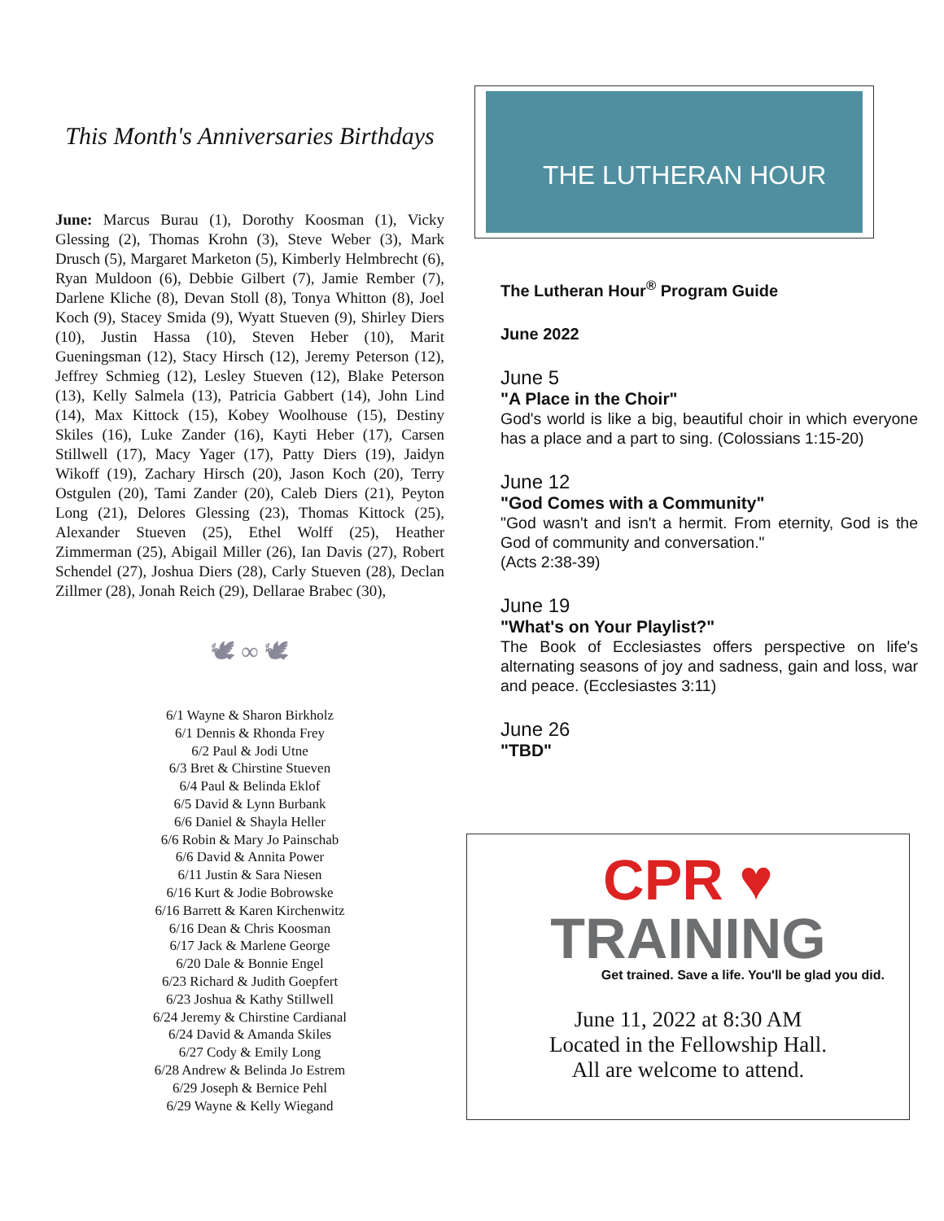This Month's Anniversaries Birthdays
June: Marcus Burau (1), Dorothy Koosman (1), Vicky Glessing (2), Thomas Krohn (3), Steve Weber (3), Mark Drusch (5), Margaret Marketon (5), Kimberly Helmbrecht (6), Ryan Muldoon (6), Debbie Gilbert (7), Jamie Rember (7), Darlene Kliche (8), Devan Stoll (8), Tonya Whitton (8), Joel Koch (9), Stacey Smida (9), Wyatt Stueven (9), Shirley Diers (10), Justin Hassa (10), Steven Heber (10), Marit Gueningsman (12), Stacy Hirsch (12), Jeremy Peterson (12), Jeffrey Schmieg (12), Lesley Stueven (12), Blake Peterson (13), Kelly Salmela (13), Patricia Gabbert (14), John Lind (14), Max Kittock (15), Kobey Woolhouse (15), Destiny Skiles (16), Luke Zander (16), Kayti Heber (17), Carsen Stillwell (17), Macy Yager (17), Patty Diers (19), Jaidyn Wikoff (19), Zachary Hirsch (20), Jason Koch (20), Terry Ostgulen (20), Tami Zander (20), Caleb Diers (21), Peyton Long (21), Delores Glessing (23), Thomas Kittock (25), Alexander Stueven (25), Ethel Wolff (25), Heather Zimmerman (25), Abigail Miller (26), Ian Davis (27), Robert Schendel (27), Joshua Diers (28), Carly Stueven (28), Declan Zillmer (28), Jonah Reich (29), Dellarae Brabec (30),
🕊 ∞ 🕊
6/1 Wayne & Sharon Birkholz
6/1 Dennis & Rhonda Frey
6/2 Paul & Jodi Utne
6/3 Bret & Chirstine Stueven
6/4 Paul & Belinda Eklof
6/5 David & Lynn Burbank
6/6 Daniel & Shayla Heller
6/6 Robin & Mary Jo Painschab
6/6 David & Annita Power
6/11 Justin & Sara Niesen
6/16 Kurt & Jodie Bobrowske
6/16 Barrett & Karen Kirchenwitz
6/16 Dean & Chris Koosman
6/17 Jack & Marlene George
6/20 Dale & Bonnie Engel
6/23 Richard & Judith Goepfert
6/23 Joshua & Kathy Stillwell
6/24 Jeremy & Chirstine Cardianal
6/24 David & Amanda Skiles
6/27 Cody & Emily Long
6/28 Andrew & Belinda Jo Estrem
6/29 Joseph & Bernice Pehl
6/29 Wayne & Kelly Wiegand
THE LUTHERAN HOUR
The Lutheran Hour<sup>®</sup> Program Guide
June 2022
June 5
"A Place in the Choir"
God's world is like a big, beautiful choir in which everyone has a place and a part to sing. (Colossians 1:15-20)
June 12
"God Comes with a Community"
"God wasn't and isn't a hermit. From eternity, God is the God of community and conversation."
(Acts 2:38-39)
June 19
"What's on Your Playlist?"
The Book of Ecclesiastes offers perspective on life's alternating seasons of joy and sadness, gain and loss, war and peace. (Ecclesiastes 3:11)
June 26
"TBD"
CPR ♥
TRAINING
Get trained. Save a life. You'll be glad you did.
June 11, 2022 at 8:30 AM
Located in the Fellowship Hall.
All are welcome to attend.